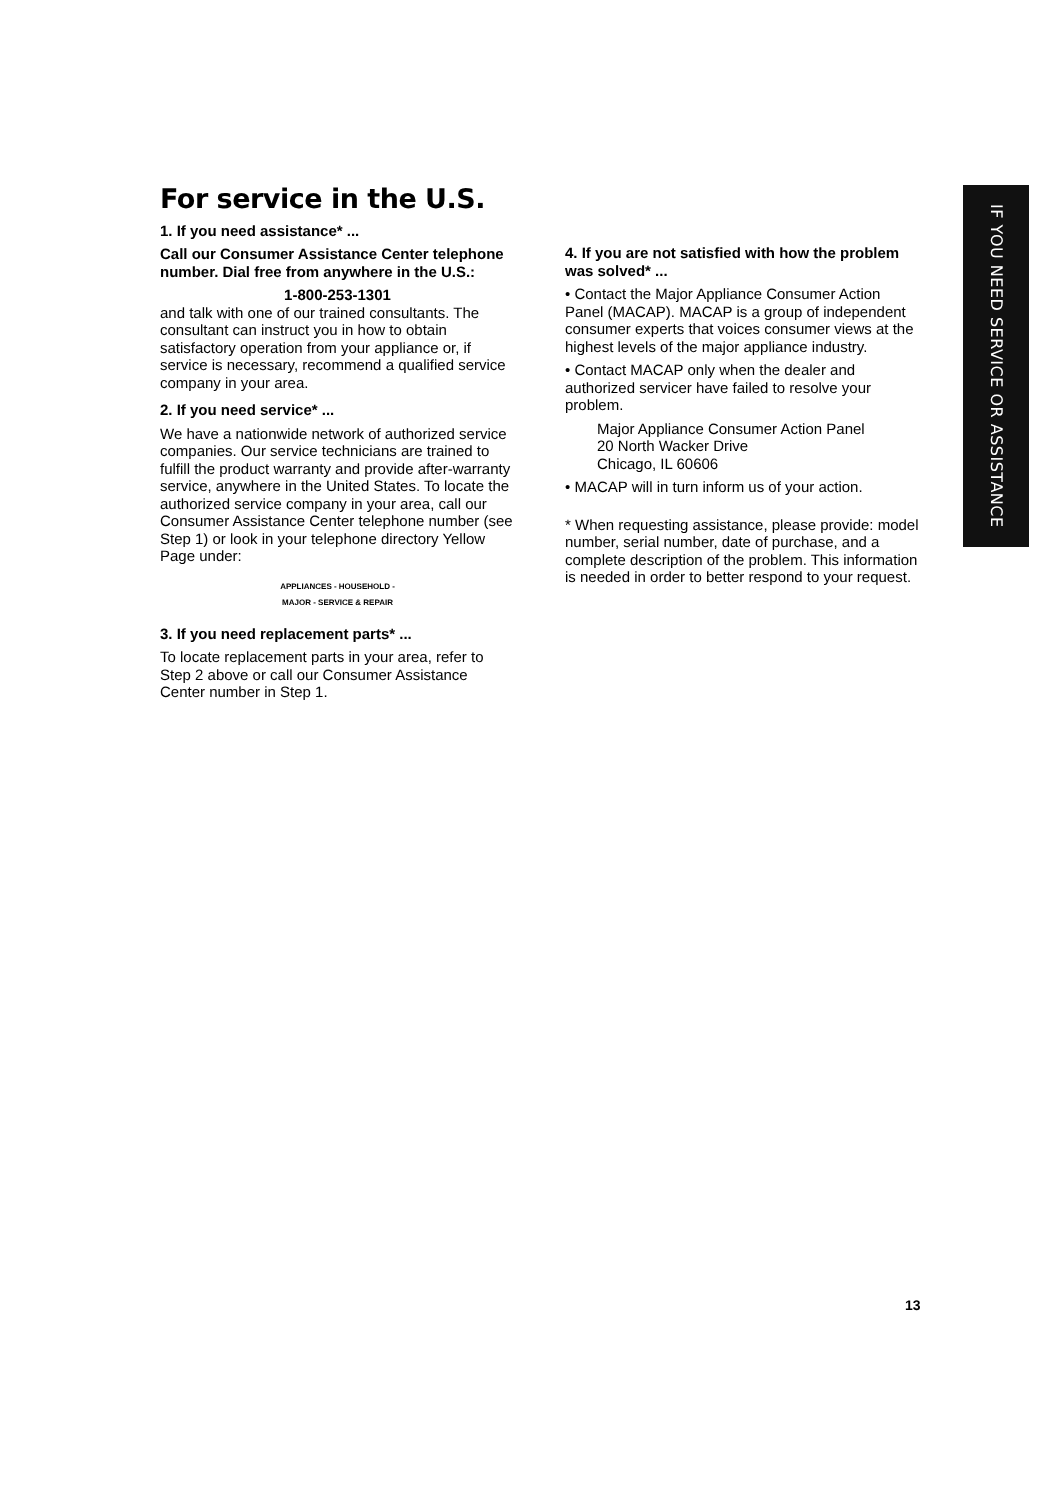For service in the U.S.
1. If you need assistance* ...
Call our Consumer Assistance Center telephone number. Dial free from anywhere in the U.S.:
1-800-253-1301
and talk with one of our trained consultants. The consultant can instruct you in how to obtain satisfactory operation from your appliance or, if service is necessary, recommend a qualified service company in your area.
2. If you need service* ...
We have a nationwide network of authorized service companies. Our service technicians are trained to fulfill the product warranty and provide after-warranty service, anywhere in the United States. To locate the authorized service company in your area, call our Consumer Assistance Center telephone number (see Step 1) or look in your telephone directory Yellow Page under:
APPLIANCES - HOUSEHOLD -
MAJOR - SERVICE & REPAIR
3. If you need replacement parts* ...
To locate replacement parts in your area, refer to Step 2 above or call our Consumer Assistance Center number in Step 1.
4. If you are not satisfied with how the problem was solved* ...
• Contact the Major Appliance Consumer Action Panel (MACAP). MACAP is a group of independent consumer experts that voices consumer views at the highest levels of the major appliance industry.
• Contact MACAP only when the dealer and authorized servicer have failed to resolve your problem.
Major Appliance Consumer Action Panel
20 North Wacker Drive
Chicago, IL 60606
• MACAP will in turn inform us of your action.
* When requesting assistance, please provide: model number, serial number, date of purchase, and a complete description of the problem. This information is needed in order to better respond to your request.
IF YOU NEED SERVICE OR ASSISTANCE
13